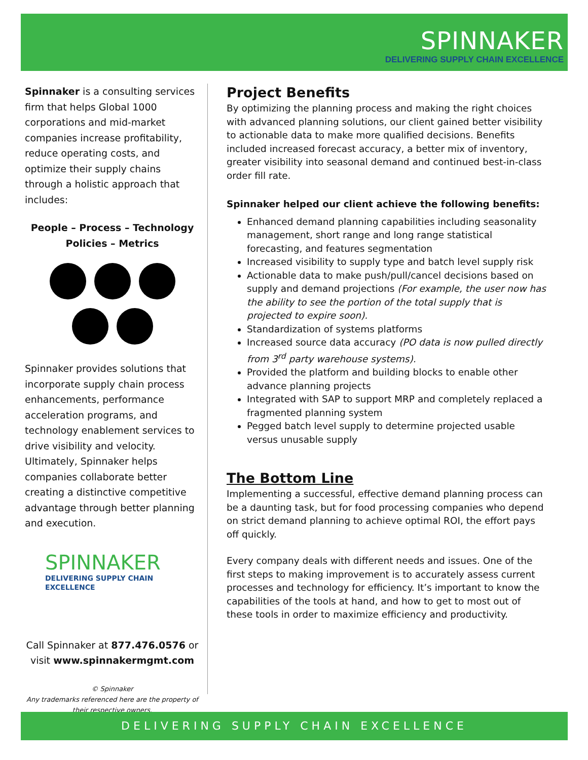SPINNAKER
DELIVERING SUPPLY CHAIN EXCELLENCE
Spinnaker is a consulting services firm that helps Global 1000 corporations and mid-market companies increase profitability, reduce operating costs, and optimize their supply chains through a holistic approach that includes:
People – Process – Technology
Policies – Metrics
Spinnaker provides solutions that incorporate supply chain process enhancements, performance acceleration programs, and technology enablement services to drive visibility and velocity. Ultimately, Spinnaker helps companies collaborate better creating a distinctive competitive advantage through better planning and execution.
SPINNAKER
DELIVERING SUPPLY CHAIN EXCELLENCE
Call Spinnaker at 877.476.0576 or visit www.spinnakermgmt.com
© Spinnaker
Any trademarks referenced here are the property of their respective owners.
Project Benefits
By optimizing the planning process and making the right choices with advanced planning solutions, our client gained better visibility to actionable data to make more qualified decisions. Benefits included increased forecast accuracy, a better mix of inventory, greater visibility into seasonal demand and continued best-in-class order fill rate.
Spinnaker helped our client achieve the following benefits:
Enhanced demand planning capabilities including seasonality management, short range and long range statistical forecasting, and features segmentation
Increased visibility to supply type and batch level supply risk
Actionable data to make push/pull/cancel decisions based on supply and demand projections (For example, the user now has the ability to see the portion of the total supply that is projected to expire soon).
Standardization of systems platforms
Increased source data accuracy (PO data is now pulled directly from 3<sup>rd</sup> party warehouse systems).
Provided the platform and building blocks to enable other advance planning projects
Integrated with SAP to support MRP and completely replaced a fragmented planning system
Pegged batch level supply to determine projected usable versus unusable supply
The Bottom Line
Implementing a successful, effective demand planning process can be a daunting task, but for food processing companies who depend on strict demand planning to achieve optimal ROI, the effort pays off quickly.
Every company deals with different needs and issues. One of the first steps to making improvement is to accurately assess current processes and technology for efficiency. It’s important to know the capabilities of the tools at hand, and how to get to most out of these tools in order to maximize efficiency and productivity.
DELIVERING SUPPLY CHAIN EXCELLENCE